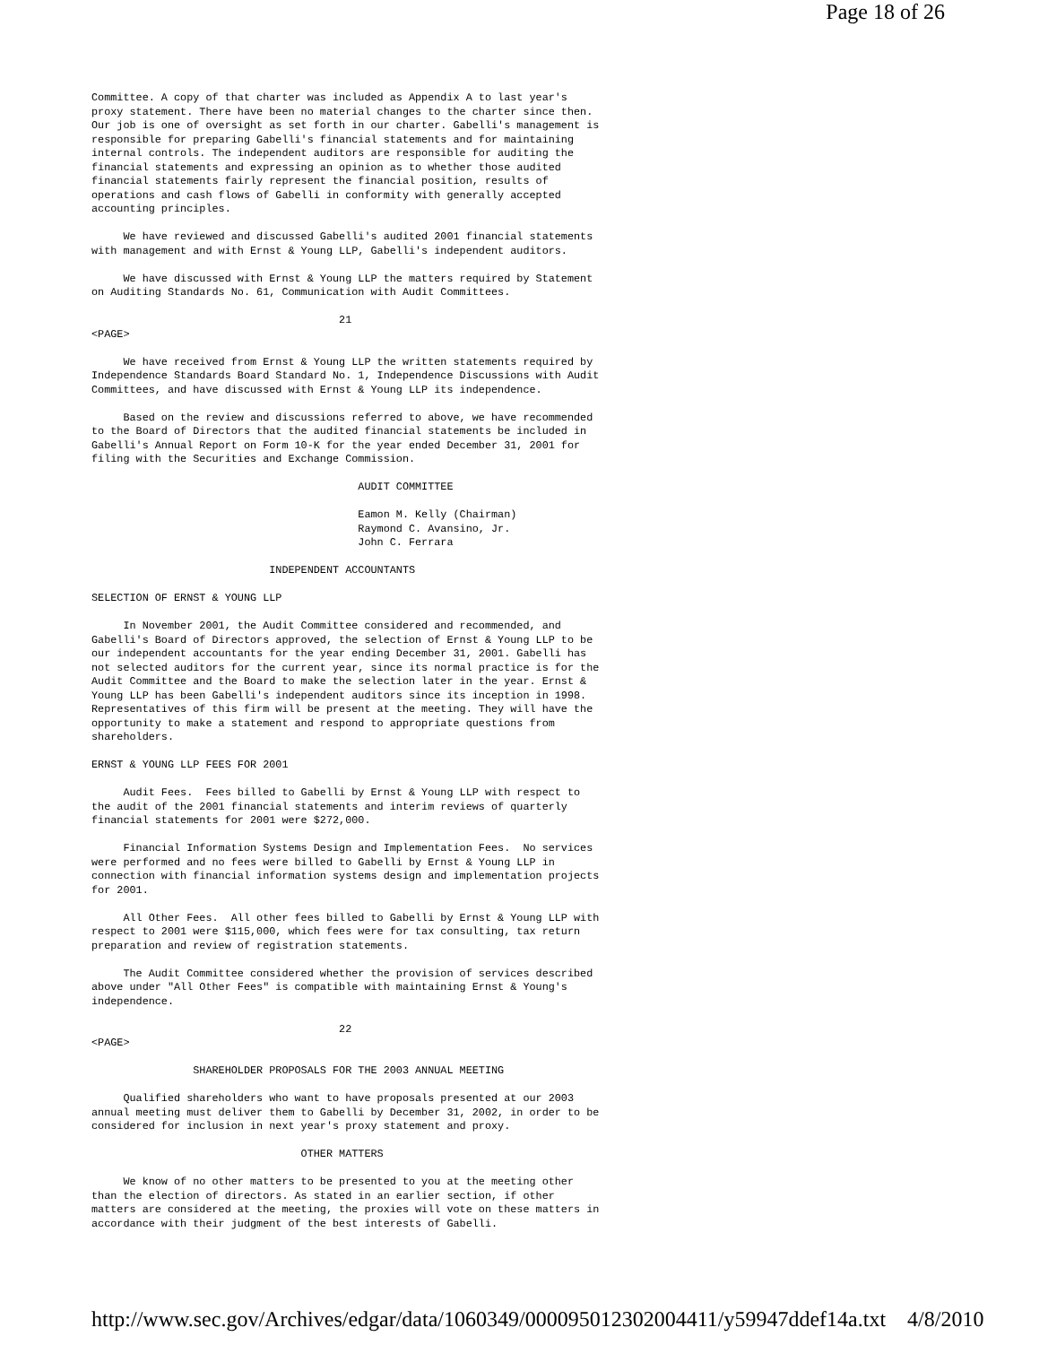Page 18 of 26
Committee. A copy of that charter was included as Appendix A to last year's
proxy statement. There have been no material changes to the charter since then.
Our job is one of oversight as set forth in our charter. Gabelli's management is
responsible for preparing Gabelli's financial statements and for maintaining
internal controls. The independent auditors are responsible for auditing the
financial statements and expressing an opinion as to whether those audited
financial statements fairly represent the financial position, results of
operations and cash flows of Gabelli in conformity with generally accepted
accounting principles.

     We have reviewed and discussed Gabelli's audited 2001 financial statements
with management and with Ernst & Young LLP, Gabelli's independent auditors.

     We have discussed with Ernst & Young LLP the matters required by Statement
on Auditing Standards No. 61, Communication with Audit Committees.

                                       21
<PAGE>

     We have received from Ernst & Young LLP the written statements required by
Independence Standards Board Standard No. 1, Independence Discussions with Audit
Committees, and have discussed with Ernst & Young LLP its independence.

     Based on the review and discussions referred to above, we have recommended
to the Board of Directors that the audited financial statements be included in
Gabelli's Annual Report on Form 10-K for the year ended December 31, 2001 for
filing with the Securities and Exchange Commission.

                                          AUDIT COMMITTEE

                                          Eamon M. Kelly (Chairman)
                                          Raymond C. Avansino, Jr.
                                          John C. Ferrara

                            INDEPENDENT ACCOUNTANTS

SELECTION OF ERNST & YOUNG LLP

     In November 2001, the Audit Committee considered and recommended, and
Gabelli's Board of Directors approved, the selection of Ernst & Young LLP to be
our independent accountants for the year ending December 31, 2001. Gabelli has
not selected auditors for the current year, since its normal practice is for the
Audit Committee and the Board to make the selection later in the year. Ernst &
Young LLP has been Gabelli's independent auditors since its inception in 1998.
Representatives of this firm will be present at the meeting. They will have the
opportunity to make a statement and respond to appropriate questions from
shareholders.

ERNST & YOUNG LLP FEES FOR 2001

     Audit Fees.  Fees billed to Gabelli by Ernst & Young LLP with respect to
the audit of the 2001 financial statements and interim reviews of quarterly
financial statements for 2001 were $272,000.

     Financial Information Systems Design and Implementation Fees.  No services
were performed and no fees were billed to Gabelli by Ernst & Young LLP in
connection with financial information systems design and implementation projects
for 2001.

     All Other Fees.  All other fees billed to Gabelli by Ernst & Young LLP with
respect to 2001 were $115,000, which fees were for tax consulting, tax return
preparation and review of registration statements.

     The Audit Committee considered whether the provision of services described
above under "All Other Fees" is compatible with maintaining Ernst & Young's
independence.

                                       22
<PAGE>

                SHAREHOLDER PROPOSALS FOR THE 2003 ANNUAL MEETING

     Qualified shareholders who want to have proposals presented at our 2003
annual meeting must deliver them to Gabelli by December 31, 2002, in order to be
considered for inclusion in next year's proxy statement and proxy.

                                 OTHER MATTERS

     We know of no other matters to be presented to you at the meeting other
than the election of directors. As stated in an earlier section, if other
matters are considered at the meeting, the proxies will vote on these matters in
accordance with their judgment of the best interests of Gabelli.
http://www.sec.gov/Archives/edgar/data/1060349/000095012302004411/y59947ddef14a.txt 4/8/2010